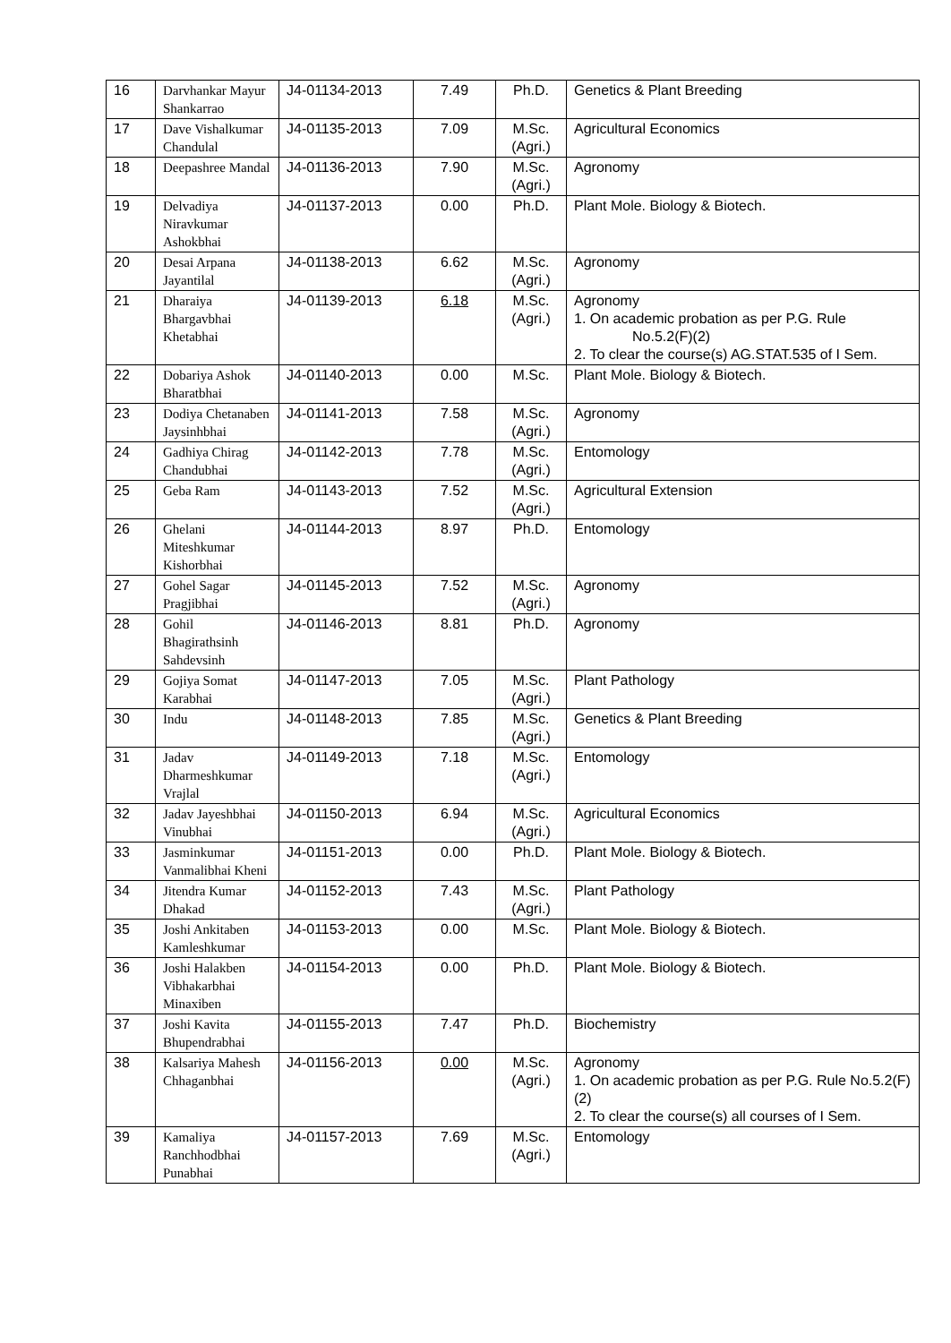| 16 | Darvhankar Mayur Shankarrao | J4-01134-2013 | 7.49 | Ph.D. | Genetics & Plant Breeding |
| 17 | Dave Vishalkumar Chandulal | J4-01135-2013 | 7.09 | M.Sc. (Agri.) | Agricultural Economics |
| 18 | Deepashree Mandal | J4-01136-2013 | 7.90 | M.Sc. (Agri.) | Agronomy |
| 19 | Delvadiya Niravkumar Ashokbhai | J4-01137-2013 | 0.00 | Ph.D. | Plant Mole. Biology & Biotech. |
| 20 | Desai Arpana Jayantilal | J4-01138-2013 | 6.62 | M.Sc. (Agri.) | Agronomy |
| 21 | Dharaiya Bhargavbhai Khetabhai | J4-01139-2013 | 6.18 | M.Sc. (Agri.) | Agronomy 1. On academic probation as per P.G. Rule No.5.2(F)(2) 2. To clear the course(s) AG.STAT.535 of I Sem. |
| 22 | Dobariya Ashok Bharatbhai | J4-01140-2013 | 0.00 | M.Sc. | Plant Mole. Biology & Biotech. |
| 23 | Dodiya Chetanaben Jaysinhbhai | J4-01141-2013 | 7.58 | M.Sc. (Agri.) | Agronomy |
| 24 | Gadhiya Chirag Chandubhai | J4-01142-2013 | 7.78 | M.Sc. (Agri.) | Entomology |
| 25 | Geba Ram | J4-01143-2013 | 7.52 | M.Sc. (Agri.) | Agricultural Extension |
| 26 | Ghelani Miteshkumar Kishorbhai | J4-01144-2013 | 8.97 | Ph.D. | Entomology |
| 27 | Gohel Sagar Pragjibhai | J4-01145-2013 | 7.52 | M.Sc. (Agri.) | Agronomy |
| 28 | Gohil Bhagirathsinh Sahdevsinh | J4-01146-2013 | 8.81 | Ph.D. | Agronomy |
| 29 | Gojiya Somat Karabhai | J4-01147-2013 | 7.05 | M.Sc. (Agri.) | Plant Pathology |
| 30 | Indu | J4-01148-2013 | 7.85 | M.Sc. (Agri.) | Genetics & Plant Breeding |
| 31 | Jadav Dharmeshkumar Vrajlal | J4-01149-2013 | 7.18 | M.Sc. (Agri.) | Entomology |
| 32 | Jadav Jayeshbhai Vinubhai | J4-01150-2013 | 6.94 | M.Sc. (Agri.) | Agricultural Economics |
| 33 | Jasminkumar Vanmalibhai Kheni | J4-01151-2013 | 0.00 | Ph.D. | Plant Mole. Biology & Biotech. |
| 34 | Jitendra Kumar Dhakad | J4-01152-2013 | 7.43 | M.Sc. (Agri.) | Plant Pathology |
| 35 | Joshi Ankitaben Kamleshkumar | J4-01153-2013 | 0.00 | M.Sc. | Plant Mole. Biology & Biotech. |
| 36 | Joshi Halakben Vibhakarbhai Minaxiben | J4-01154-2013 | 0.00 | Ph.D. | Plant Mole. Biology & Biotech. |
| 37 | Joshi Kavita Bhupendrabhai | J4-01155-2013 | 7.47 | Ph.D. | Biochemistry |
| 38 | Kalsariya Mahesh Chhaganbhai | J4-01156-2013 | 0.00 | M.Sc. (Agri.) | Agronomy 1. On academic probation as per P.G. Rule No.5.2(F)(2) 2. To clear the course(s) all courses of I Sem. |
| 39 | Kamaliya Ranchhodbhai Punabhai | J4-01157-2013 | 7.69 | M.Sc. (Agri.) | Entomology |